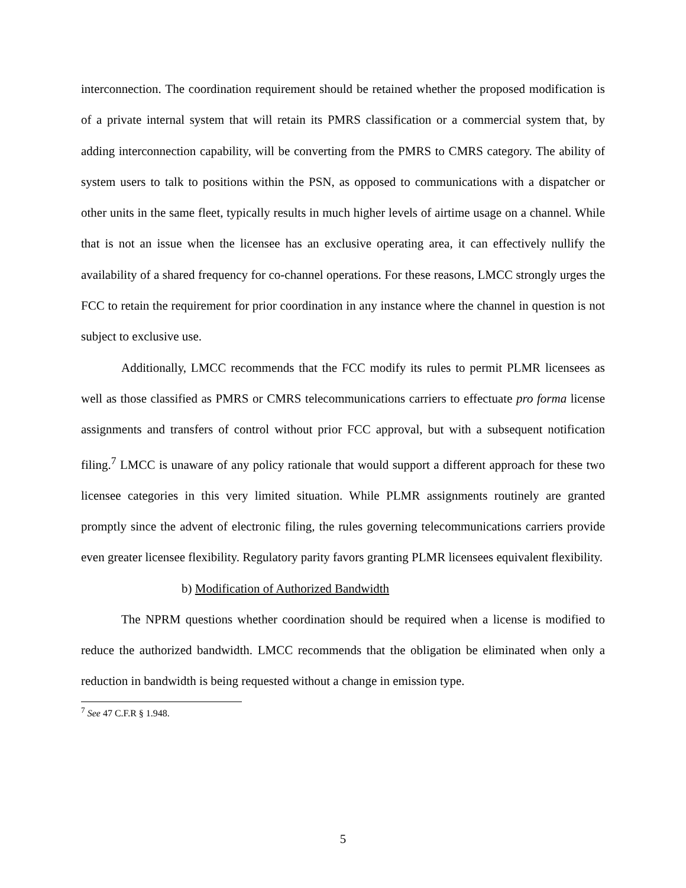interconnection. The coordination requirement should be retained whether the proposed modification is of a private internal system that will retain its PMRS classification or a commercial system that, by adding interconnection capability, will be converting from the PMRS to CMRS category. The ability of system users to talk to positions within the PSN, as opposed to communications with a dispatcher or other units in the same fleet, typically results in much higher levels of airtime usage on a channel. While that is not an issue when the licensee has an exclusive operating area, it can effectively nullify the availability of a shared frequency for co-channel operations. For these reasons, LMCC strongly urges the FCC to retain the requirement for prior coordination in any instance where the channel in question is not subject to exclusive use.
Additionally, LMCC recommends that the FCC modify its rules to permit PLMR licensees as well as those classified as PMRS or CMRS telecommunications carriers to effectuate pro forma license assignments and transfers of control without prior FCC approval, but with a subsequent notification filing.<sup>7</sup> LMCC is unaware of any policy rationale that would support a different approach for these two licensee categories in this very limited situation. While PLMR assignments routinely are granted promptly since the advent of electronic filing, the rules governing telecommunications carriers provide even greater licensee flexibility. Regulatory parity favors granting PLMR licensees equivalent flexibility.
b) Modification of Authorized Bandwidth
The NPRM questions whether coordination should be required when a license is modified to reduce the authorized bandwidth. LMCC recommends that the obligation be eliminated when only a reduction in bandwidth is being requested without a change in emission type.
<sup>7</sup> See 47 C.F.R § 1.948.
5